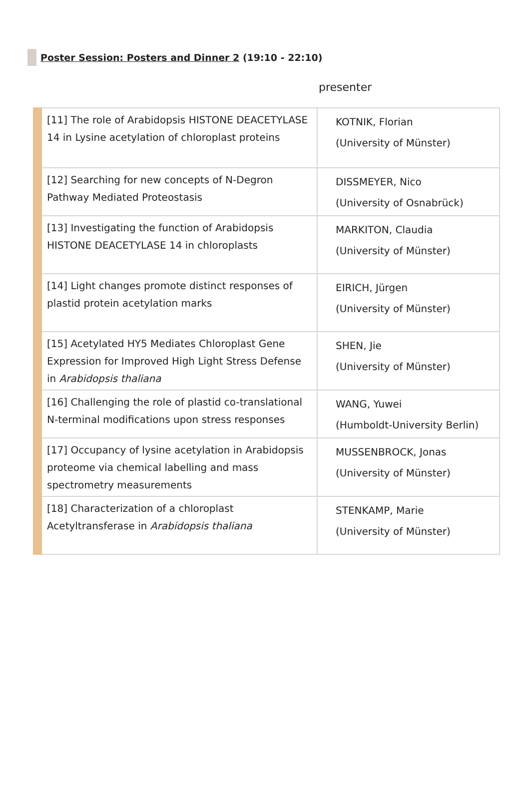Poster Session: Posters and Dinner 2 (19:10 - 22:10)
presenter
| [11] The role of Arabidopsis HISTONE DEACETYLASE 14 in Lysine acetylation of chloroplast proteins | KOTNIK, Florian (University of Münster) |
| [12] Searching for new concepts of N-Degron Pathway Mediated Proteostasis | DISSMEYER, Nico (University of Osnabrück) |
| [13] Investigating the function of Arabidopsis HISTONE DEACETYLASE 14 in chloroplasts | MARKITON, Claudia (University of Münster) |
| [14] Light changes promote distinct responses of plastid protein acetylation marks | EIRICH, Jürgen (University of Münster) |
| [15] Acetylated HY5 Mediates Chloroplast Gene Expression for Improved High Light Stress Defense in Arabidopsis thaliana | SHEN, Jie (University of Münster) |
| [16] Challenging the role of plastid co-translational N-terminal modifications upon stress responses | WANG, Yuwei (Humboldt-University Berlin) |
| [17] Occupancy of lysine acetylation in Arabidopsis proteome via chemical labelling and mass spectrometry measurements | MUSSENBROCK, Jonas (University of Münster) |
| [18] Characterization of a chloroplast Acetyltransferase in Arabidopsis thaliana | STENKAMP, Marie (University of Münster) |